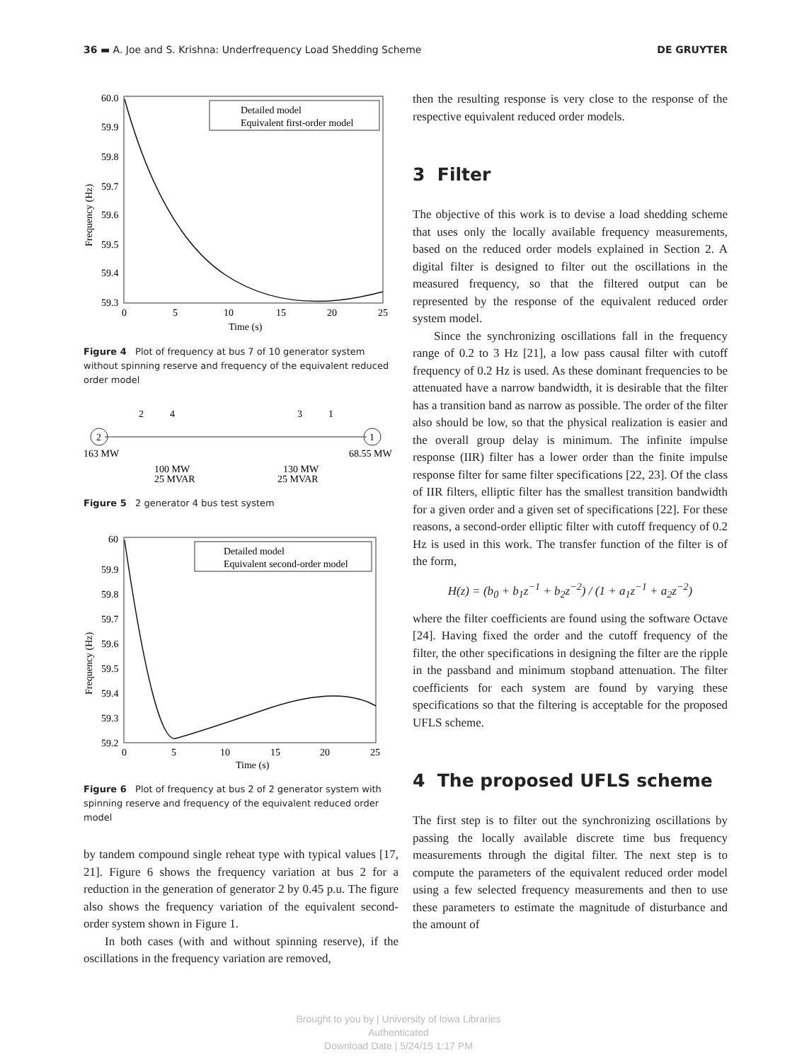36 ▬ A. Joe and S. Krishna: Underfrequency Load Shedding Scheme DE GRUYTER
60.0
59.9
59.8
59.7
59.6
59.5
59.4
59.3
0
5
10
15
20
25
Time (s)
Frequency (Hz)
Detailed model
Equivalent first-order model
Figure 4 Plot of frequency at bus 7 of 10 generator system without spinning reserve and frequency of the equivalent reduced order model
2
1
2
4
3
1
163 MW
68.55 MW
100 MW
25 MVAR
130 MW
25 MVAR
Figure 5 2 generator 4 bus test system
60
59.9
59.8
59.7
59.6
59.5
59.4
59.3
59.2
0
5
10
15
20
25
Time (s)
Frequency (Hz)
Detailed model
Equivalent second-order model
Figure 6 Plot of frequency at bus 2 of 2 generator system with spinning reserve and frequency of the equivalent reduced order model
by tandem compound single reheat type with typical values [17, 21]. Figure 6 shows the frequency variation at bus 2 for a reduction in the generation of generator 2 by 0.45 p.u. The figure also shows the frequency variation of the equivalent second-order system shown in Figure 1.
In both cases (with and without spinning reserve), if the oscillations in the frequency variation are removed,
then the resulting response is very close to the response of the respective equivalent reduced order models.
3 Filter
The objective of this work is to devise a load shedding scheme that uses only the locally available frequency measurements, based on the reduced order models explained in Section 2. A digital filter is designed to filter out the oscillations in the measured frequency, so that the filtered output can be represented by the response of the equivalent reduced order system model.
Since the synchronizing oscillations fall in the frequency range of 0.2 to 3 Hz [21], a low pass causal filter with cutoff frequency of 0.2 Hz is used. As these dominant frequencies to be attenuated have a narrow bandwidth, it is desirable that the filter has a transition band as narrow as possible. The order of the filter also should be low, so that the physical realization is easier and the overall group delay is minimum. The infinite impulse response (IIR) filter has a lower order than the finite impulse response filter for same filter specifications [22, 23]. Of the class of IIR filters, elliptic filter has the smallest transition bandwidth for a given order and a given set of specifications [22]. For these reasons, a second-order elliptic filter with cutoff frequency of 0.2 Hz is used in this work. The transfer function of the filter is of the form,
H(z) = (b<sub>0</sub> + b<sub>1</sub>z<sup>−1</sup> + b<sub>2</sub>z<sup>−2</sup>) / (1 + a<sub>1</sub>z<sup>−1</sup> + a<sub>2</sub>z<sup>−2</sup>)
where the filter coefficients are found using the software Octave [24]. Having fixed the order and the cutoff frequency of the filter, the other specifications in designing the filter are the ripple in the passband and minimum stopband attenuation. The filter coefficients for each system are found by varying these specifications so that the filtering is acceptable for the proposed UFLS scheme.
4 The proposed UFLS scheme
The first step is to filter out the synchronizing oscillations by passing the locally available discrete time bus frequency measurements through the digital filter. The next step is to compute the parameters of the equivalent reduced order model using a few selected frequency measurements and then to use these parameters to estimate the magnitude of disturbance and the amount of
Brought to you by | University of Iowa Libraries
Authenticated
Download Date | 5/24/15 1:17 PM